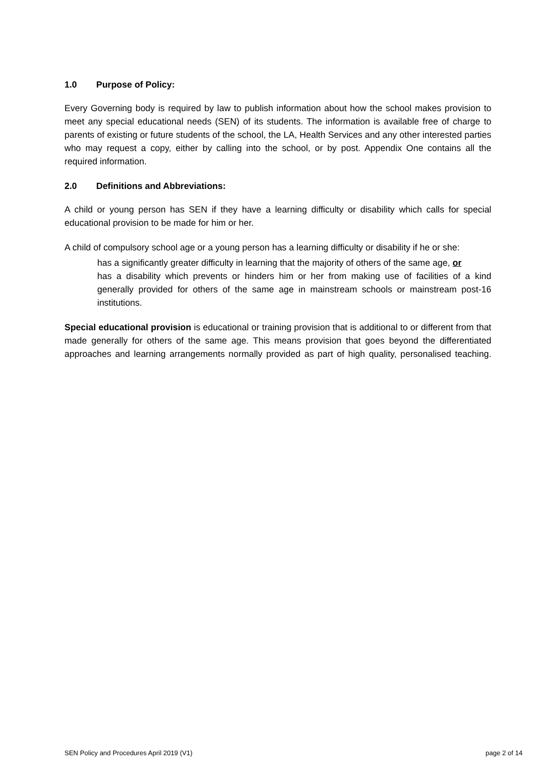1.0 Purpose of Policy:
Every Governing body is required by law to publish information about how the school makes provision to meet any special educational needs (SEN) of its students. The information is available free of charge to parents of existing or future students of the school, the LA, Health Services and any other interested parties who may request a copy, either by calling into the school, or by post. Appendix One contains all the required information.
2.0 Definitions and Abbreviations:
A child or young person has SEN if they have a learning difficulty or disability which calls for special educational provision to be made for him or her.
A child of compulsory school age or a young person has a learning difficulty or disability if he or she:
has a significantly greater difficulty in learning that the majority of others of the same age, or
has a disability which prevents or hinders him or her from making use of facilities of a kind generally provided for others of the same age in mainstream schools or mainstream post-16 institutions.
Special educational provision is educational or training provision that is additional to or different from that made generally for others of the same age. This means provision that goes beyond the differentiated approaches and learning arrangements normally provided as part of high quality, personalised teaching.
SEN Policy and Procedures April 2019 (V1) page 2 of 14